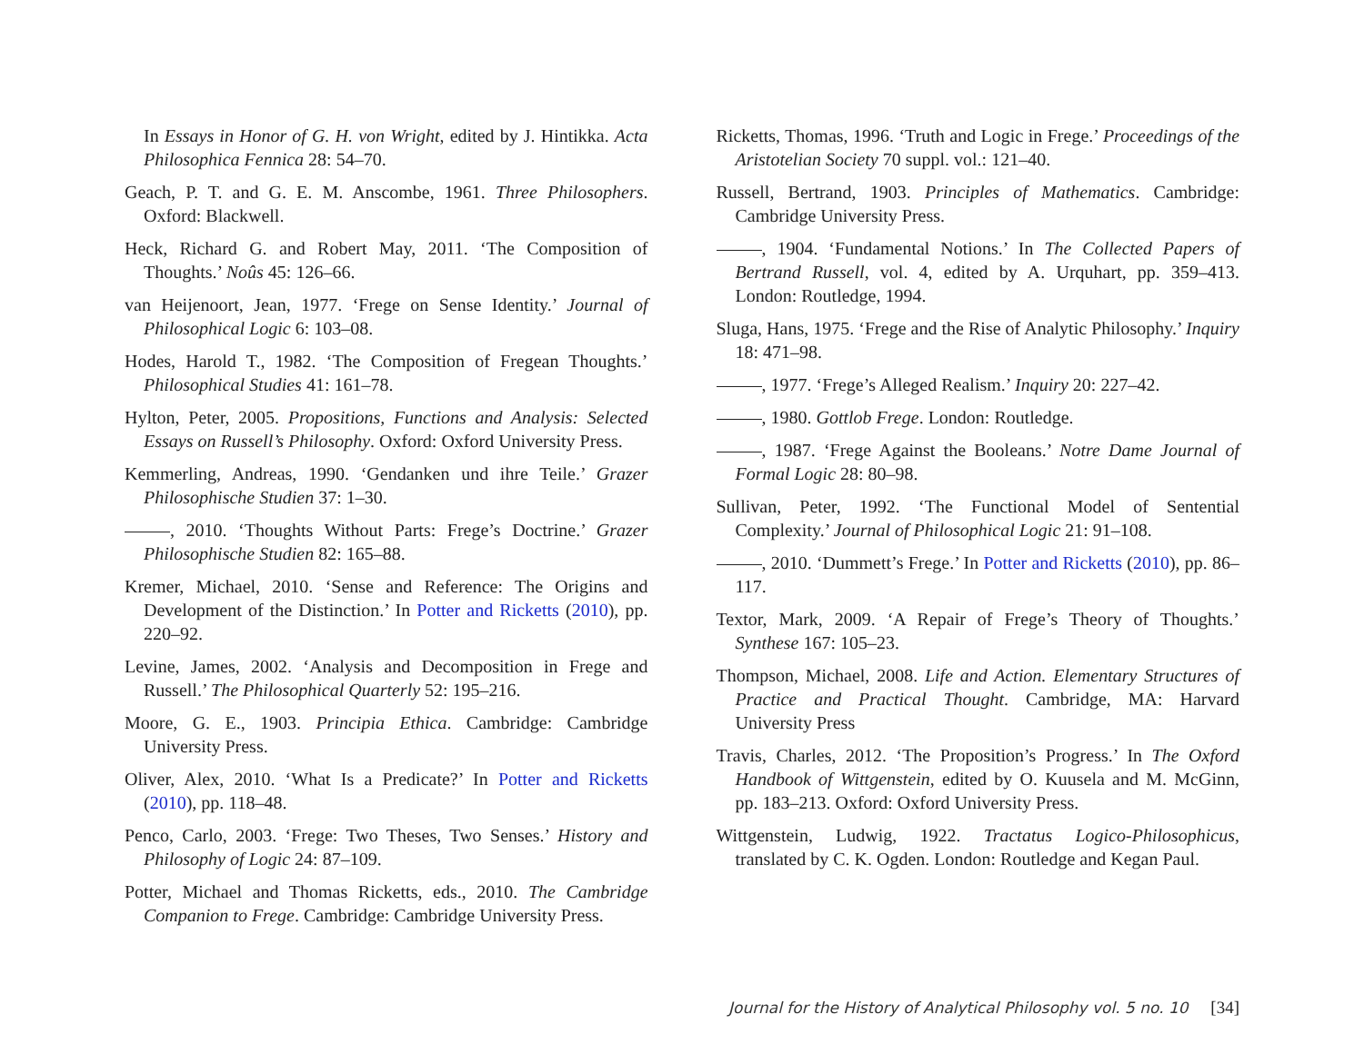In Essays in Honor of G. H. von Wright, edited by J. Hintikka. Acta Philosophica Fennica 28: 54–70.
Geach, P. T. and G. E. M. Anscombe, 1961. Three Philosophers. Oxford: Blackwell.
Heck, Richard G. and Robert May, 2011. ‘The Composition of Thoughts.’ Noûs 45: 126–66.
van Heijenoort, Jean, 1977. ‘Frege on Sense Identity.’ Journal of Philosophical Logic 6: 103–08.
Hodes, Harold T., 1982. ‘The Composition of Fregean Thoughts.’ Philosophical Studies 41: 161–78.
Hylton, Peter, 2005. Propositions, Functions and Analysis: Selected Essays on Russell’s Philosophy. Oxford: Oxford University Press.
Kemmerling, Andreas, 1990. ‘Gendanken und ihre Teile.’ Grazer Philosophische Studien 37: 1–30.
, 2010. ‘Thoughts Without Parts: Frege’s Doctrine.’ Grazer Philosophische Studien 82: 165–88.
Kremer, Michael, 2010. ‘Sense and Reference: The Origins and Development of the Distinction.’ In Potter and Ricketts (2010), pp. 220–92.
Levine, James, 2002. ‘Analysis and Decomposition in Frege and Russell.’ The Philosophical Quarterly 52: 195–216.
Moore, G. E., 1903. Principia Ethica. Cambridge: Cambridge University Press.
Oliver, Alex, 2010. ‘What Is a Predicate?’ In Potter and Ricketts (2010), pp. 118–48.
Penco, Carlo, 2003. ‘Frege: Two Theses, Two Senses.’ History and Philosophy of Logic 24: 87–109.
Potter, Michael and Thomas Ricketts, eds., 2010. The Cambridge Companion to Frege. Cambridge: Cambridge University Press.
Ricketts, Thomas, 1996. ‘Truth and Logic in Frege.’ Proceedings of the Aristotelian Society 70 suppl. vol.: 121–40.
Russell, Bertrand, 1903. Principles of Mathematics. Cambridge: Cambridge University Press.
, 1904. ‘Fundamental Notions.’ In The Collected Papers of Bertrand Russell, vol. 4, edited by A. Urquhart, pp. 359–413. London: Routledge, 1994.
Sluga, Hans, 1975. ‘Frege and the Rise of Analytic Philosophy.’ Inquiry 18: 471–98.
, 1977. ‘Frege’s Alleged Realism.’ Inquiry 20: 227–42.
, 1980. Gottlob Frege. London: Routledge.
, 1987. ‘Frege Against the Booleans.’ Notre Dame Journal of Formal Logic 28: 80–98.
Sullivan, Peter, 1992. ‘The Functional Model of Sentential Complexity.’ Journal of Philosophical Logic 21: 91–108.
, 2010. ‘Dummett’s Frege.’ In Potter and Ricketts (2010), pp. 86–117.
Textor, Mark, 2009. ‘A Repair of Frege’s Theory of Thoughts.’ Synthese 167: 105–23.
Thompson, Michael, 2008. Life and Action. Elementary Structures of Practice and Practical Thought. Cambridge, MA: Harvard University Press
Travis, Charles, 2012. ‘The Proposition’s Progress.’ In The Oxford Handbook of Wittgenstein, edited by O. Kuusela and M. McGinn, pp. 183–213. Oxford: Oxford University Press.
Wittgenstein, Ludwig, 1922. Tractatus Logico-Philosophicus, translated by C. K. Ogden. London: Routledge and Kegan Paul.
Journal for the History of Analytical Philosophy vol. 5 no. 10 [34]